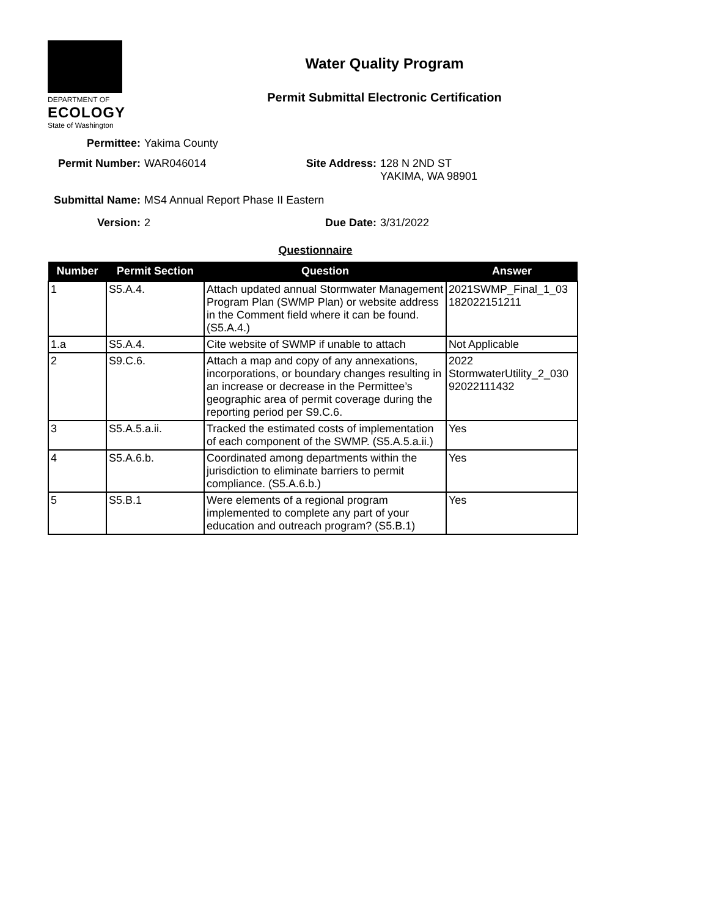DEPARTMENT OF
ECOLOGY
State of Washington
Water Quality Program
Permit Submittal Electronic Certification
Permittee: Yakima County
Permit Number: WAR046014 Site Address: 128 N 2ND ST
YAKIMA, WA 98901
Submittal Name: MS4 Annual Report Phase II Eastern
Version: 2 Due Date: 3/31/2022
Questionnaire
| Number | Permit Section | Question | Answer |
| --- | --- | --- | --- |
| 1 | S5.A.4. | Attach updated annual Stormwater Management Program Plan (SWMP Plan) or website address in the Comment field where it can be found. (S5.A.4.) | 2021SWMP_Final_1_03 182022151211 |
| 1.a | S5.A.4. | Cite website of SWMP if unable to attach | Not Applicable |
| 2 | S9.C.6. | Attach a map and copy of any annexations, incorporations, or boundary changes resulting in an increase or decrease in the Permittee’s geographic area of permit coverage during the reporting period per S9.C.6. | 2022 StormwaterUtility_2_030 92022111432 |
| 3 | S5.A.5.a.ii. | Tracked the estimated costs of implementation of each component of the SWMP. (S5.A.5.a.ii.) | Yes |
| 4 | S5.A.6.b. | Coordinated among departments within the jurisdiction to eliminate barriers to permit compliance. (S5.A.6.b.) | Yes |
| 5 | S5.B.1 | Were elements of a regional program implemented to complete any part of your education and outreach program? (S5.B.1) | Yes |